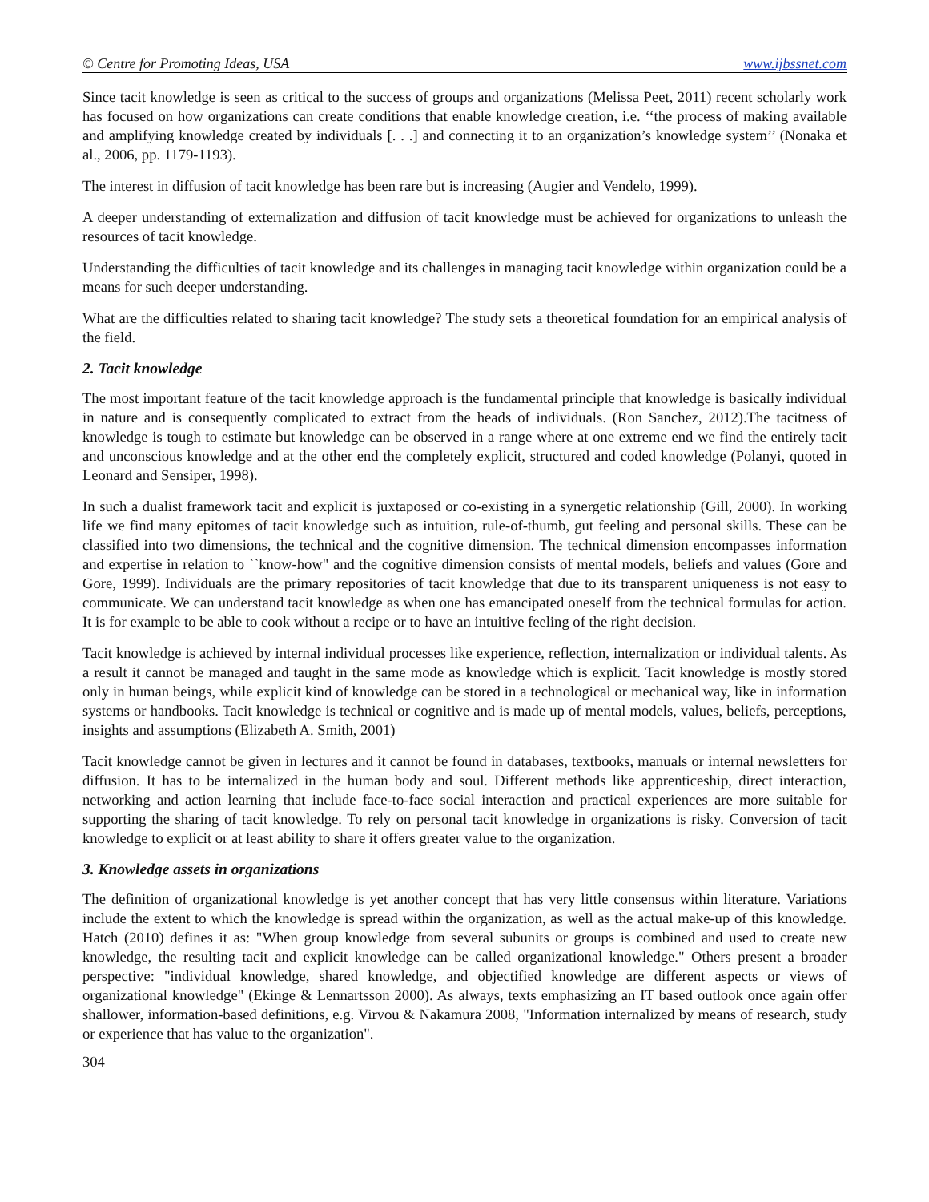© Centre for Promoting Ideas, USA www.ijbssnet.com
Since tacit knowledge is seen as critical to the success of groups and organizations (Melissa Peet, 2011) recent scholarly work has focused on how organizations can create conditions that enable knowledge creation, i.e. ‘‘the process of making available and amplifying knowledge created by individuals [. . .] and connecting it to an organization’s knowledge system’’ (Nonaka et al., 2006, pp. 1179-1193).
The interest in diffusion of tacit knowledge has been rare but is increasing (Augier and Vendelo, 1999).
A deeper understanding of externalization and diffusion of tacit knowledge must be achieved for organizations to unleash the resources of tacit knowledge.
Understanding the difficulties of tacit knowledge and its challenges in managing tacit knowledge within organization could be a means for such deeper understanding.
What are the difficulties related to sharing tacit knowledge? The study sets a theoretical foundation for an empirical analysis of the field.
2. Tacit knowledge
The most important feature of the tacit knowledge approach is the fundamental principle that knowledge is basically individual in nature and is consequently complicated to extract from the heads of individuals. (Ron Sanchez, 2012).The tacitness of knowledge is tough to estimate but knowledge can be observed in a range where at one extreme end we find the entirely tacit and unconscious knowledge and at the other end the completely explicit, structured and coded knowledge (Polanyi, quoted in Leonard and Sensiper, 1998).
In such a dualist framework tacit and explicit is juxtaposed or co-existing in a synergetic relationship (Gill, 2000). In working life we find many epitomes of tacit knowledge such as intuition, rule-of-thumb, gut feeling and personal skills. These can be classified into two dimensions, the technical and the cognitive dimension. The technical dimension encompasses information and expertise in relation to ``know-how" and the cognitive dimension consists of mental models, beliefs and values (Gore and Gore, 1999). Individuals are the primary repositories of tacit knowledge that due to its transparent uniqueness is not easy to communicate. We can understand tacit knowledge as when one has emancipated oneself from the technical formulas for action. It is for example to be able to cook without a recipe or to have an intuitive feeling of the right decision.
Tacit knowledge is achieved by internal individual processes like experience, reflection, internalization or individual talents. As a result it cannot be managed and taught in the same mode as knowledge which is explicit. Tacit knowledge is mostly stored only in human beings, while explicit kind of knowledge can be stored in a technological or mechanical way, like in information systems or handbooks. Tacit knowledge is technical or cognitive and is made up of mental models, values, beliefs, perceptions, insights and assumptions (Elizabeth A. Smith, 2001)
Tacit knowledge cannot be given in lectures and it cannot be found in databases, textbooks, manuals or internal newsletters for diffusion. It has to be internalized in the human body and soul. Different methods like apprenticeship, direct interaction, networking and action learning that include face-to-face social interaction and practical experiences are more suitable for supporting the sharing of tacit knowledge. To rely on personal tacit knowledge in organizations is risky. Conversion of tacit knowledge to explicit or at least ability to share it offers greater value to the organization.
3. Knowledge assets in organizations
The definition of organizational knowledge is yet another concept that has very little consensus within literature. Variations include the extent to which the knowledge is spread within the organization, as well as the actual make-up of this knowledge. Hatch (2010) defines it as: "When group knowledge from several subunits or groups is combined and used to create new knowledge, the resulting tacit and explicit knowledge can be called organizational knowledge." Others present a broader perspective: "individual knowledge, shared knowledge, and objectified knowledge are different aspects or views of organizational knowledge" (Ekinge & Lennartsson 2000). As always, texts emphasizing an IT based outlook once again offer shallower, information-based definitions, e.g. Virvou & Nakamura 2008, "Information internalized by means of research, study or experience that has value to the organization".
304